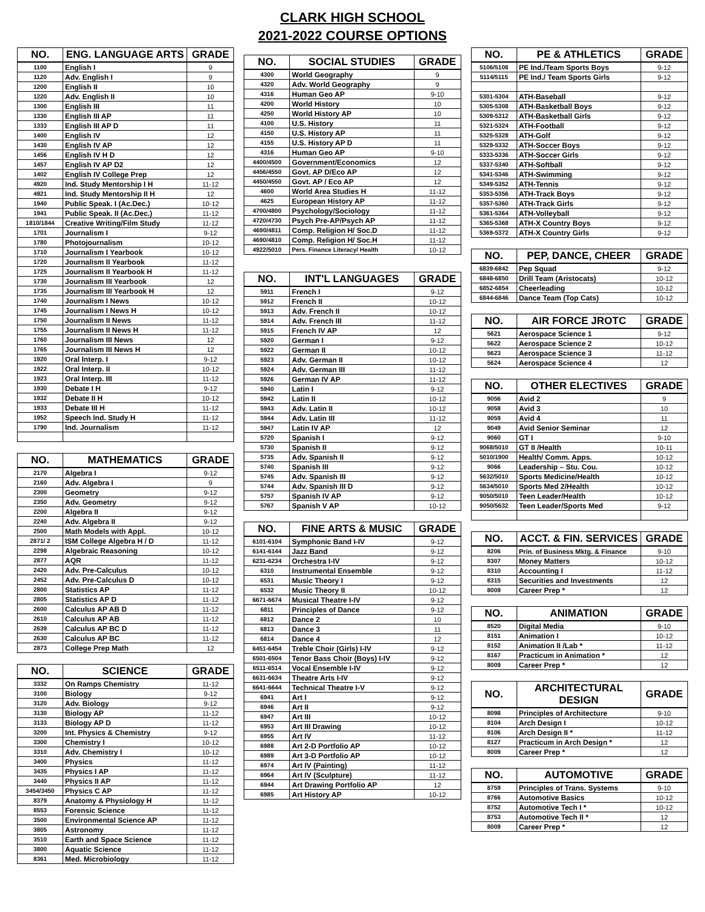| NO. | ENG. LANGUAGE ARTS | GRADE |
| --- | --- | --- |
| 1100 | English I | 9 |
| 1120 | Adv. English I | 9 |
| 1200 | English II | 10 |
| 1220 | Adv. English II | 10 |
| 1300 | English III | 11 |
| 1330 | English III AP | 11 |
| 1333 | English III AP D | 11 |
| 1400 | English IV | 12 |
| 1430 | English IV AP | 12 |
| 1456 | English IV H D | 12 |
| 1457 | English IV AP D2 | 12 |
| 1402 | English IV College Prep | 12 |
| 4920 | Ind. Study Mentorship I H | 11-12 |
| 4921 | Ind. Study Mentorship II H | 12 |
| 1940 | Public Speak. I (Ac.Dec.) | 10-12 |
| 1941 | Public Speak. II (Ac.Dec.) | 11-12 |
| 1810/1844 | Creative Writing/Film Study | 11-12 |
| 1701 | Journalism I | 9-12 |
| 1780 | Photojournalism | 10-12 |
| 1710 | Journalism I Yearbook | 10-12 |
| 1720 | Journalism II Yearbook | 11-12 |
| 1725 | Journalism II Yearbook H | 11-12 |
| 1730 | Journalism III Yearbook | 12 |
| 1735 | Journalism III Yearbook H | 12 |
| 1740 | Journalism I News | 10-12 |
| 1745 | Journalism I News H | 10-12 |
| 1750 | Journalism II News | 11-12 |
| 1755 | Journalism II News H | 11-12 |
| 1760 | Journalism III News | 12 |
| 1765 | Journalism III News H | 12 |
| 1920 | Oral Interp. I | 9-12 |
| 1922 | Oral Interp. II | 10-12 |
| 1923 | Oral Interp. III | 11-12 |
| 1930 | Debate I H | 9-12 |
| 1932 | Debate II H | 10-12 |
| 1933 | Debate III H | 11-12 |
| 1952 | Speech Ind. Study H | 11-12 |
| 1790 | Ind. Journalism | 11-12 |
| NO. | MATHEMATICS | GRADE |
| --- | --- | --- |
| 2170 | Algebra I | 9-12 |
| 2160 | Adv. Algebra I | 9 |
| 2300 | Geometry | 9-12 |
| 2350 | Adv. Geometry | 9-12 |
| 2200 | Algebra II | 9-12 |
| 2240 | Adv. Algebra II | 9-12 |
| 2500 | Math Models with Appl. | 10-12 |
| 2871/ 2 | ISM College Algebra H / D | 11-12 |
| 2298 | Algebraic Reasoning | 10-12 |
| 2877 | AQR | 11-12 |
| 2420 | Adv. Pre-Calculus | 10-12 |
| 2452 | Adv. Pre-Calculus D | 10-12 |
| 2800 | Statistics AP | 11-12 |
| 2805 | Statistics AP D | 11-12 |
| 2600 | Calculus AP AB D | 11-12 |
| 2610 | Calculus AP AB | 11-12 |
| 2639 | Calculus AP BC D | 11-12 |
| 2630 | Calculus AP BC | 11-12 |
| 2873 | College Prep Math | 12 |
| NO. | SCIENCE | GRADE |
| --- | --- | --- |
| 3332 | On Ramps Chemistry | 11-12 |
| 3100 | Biology | 9-12 |
| 3120 | Adv. Biology | 9-12 |
| 3130 | Biology AP | 11-12 |
| 3133 | Biology AP D | 11-12 |
| 3200 | Int. Physics & Chemistry | 9-12 |
| 3300 | Chemistry I | 10-12 |
| 3310 | Adv. Chemistry I | 10-12 |
| 3400 | Physics | 11-12 |
| 3435 | Physics I AP | 11-12 |
| 3440 | Physics II AP | 11-12 |
| 3454/3450 | Physics C AP | 11-12 |
| 8379 | Anatomy & Physiology H | 11-12 |
| 8553 | Forensic Science | 11-12 |
| 3500 | Environmental Science AP | 11-12 |
| 3805 | Astronomy | 11-12 |
| 3510 | Earth and Space Science | 11-12 |
| 3800 | Aquatic Science | 11-12 |
| 8361 | Med. Microbiology | 11-12 |
CLARK HIGH SCHOOL
2021-2022 COURSE OPTIONS
| NO. | SOCIAL STUDIES | GRADE |
| --- | --- | --- |
| 4300 | World Geography | 9 |
| 4320 | Adv. World Geography | 9 |
| 4316 | Human Geo AP | 9-10 |
| 4200 | World History | 10 |
| 4250 | World History AP | 10 |
| 4100 | U.S. History | 11 |
| 4150 | U.S. History AP | 11 |
| 4155 | U.S. History AP D | 11 |
| 4316 | Human Geo AP | 9-10 |
| 4400/4500 | Government/Economics | 12 |
| 4456/4550 | Govt. AP D/Eco AP | 12 |
| 4450/4550 | Govt. AP / Eco AP | 12 |
| 4600 | World Area Studies H | 11-12 |
| 4625 | European History AP | 11-12 |
| 4700/4800 | Psychology/Sociology | 11-12 |
| 4720/4730 | Psych Pre-AP/Psych AP | 11-12 |
| 4690/4811 | Comp. Religion H/ Soc.D | 11-12 |
| 4690/4810 | Comp. Religion H/ Soc.H | 11-12 |
| 4922/5010 | Pers. Finance Literacy/ Health | 10-12 |
| NO. | INT'L LANGUAGES | GRADE |
| --- | --- | --- |
| 5911 | French I | 9-12 |
| 5912 | French II | 10-12 |
| 5913 | Adv. French II | 10-12 |
| 5914 | Adv. French III | 11-12 |
| 5915 | French IV AP | 12 |
| 5920 | German I | 9-12 |
| 5922 | German II | 10-12 |
| 5923 | Adv. German II | 10-12 |
| 5924 | Adv. German III | 11-12 |
| 5926 | German IV AP | 11-12 |
| 5940 | Latin I | 9-12 |
| 5942 | Latin II | 10-12 |
| 5943 | Adv. Latin II | 10-12 |
| 5944 | Adv. Latin III | 11-12 |
| 5947 | Latin IV AP | 12 |
| 5720 | Spanish I | 9-12 |
| 5730 | Spanish II | 9-12 |
| 5735 | Adv. Spanish II | 9-12 |
| 5740 | Spanish III | 9-12 |
| 5745 | Adv. Spanish III | 9-12 |
| 5744 | Adv. Spanish III D | 9-12 |
| 5757 | Spanish IV AP | 9-12 |
| 5767 | Spanish V AP | 10-12 |
| NO. | FINE ARTS & MUSIC | GRADE |
| --- | --- | --- |
| 6101-6104 | Symphonic Band I-IV | 9-12 |
| 6141-6144 | Jazz Band | 9-12 |
| 6231-6234 | Orchestra I-IV | 9-12 |
| 6310 | Instrumental Ensemble | 9-12 |
| 6531 | Music Theory I | 9-12 |
| 6532 | Music Theory II | 10-12 |
| 6671-6674 | Musical Theatre I-IV | 9-12 |
| 6811 | Principles of Dance | 9-12 |
| 6812 | Dance 2 | 10 |
| 6813 | Dance 3 | 11 |
| 6814 | Dance 4 | 12 |
| 6451-6454 | Treble Choir (Girls) I-IV | 9-12 |
| 6501-6504 | Tenor Bass Choir (Boys) I-IV | 9-12 |
| 6511-6514 | Vocal Ensemble I-IV | 9-12 |
| 6631-6634 | Theatre Arts I-IV | 9-12 |
| 6641-6644 | Technical Theatre I-V | 9-12 |
| 6941 | Art I | 9-12 |
| 6946 | Art II | 9-12 |
| 6947 | Art III | 10-12 |
| 6953 | Art III Drawing | 10-12 |
| 6955 | Art IV | 11-12 |
| 6988 | Art 2-D Portfolio AP | 10-12 |
| 6989 | Art 3-D Portfolio AP | 10-12 |
| 6974 | Art IV (Painting) | 11-12 |
| 6964 | Art IV (Sculpture) | 11-12 |
| 6944 | Art Drawing Portfolio AP | 12 |
| 6985 | Art History AP | 10-12 |
| NO. | PE & ATHLETICS | GRADE |
| --- | --- | --- |
| 5106/5108 | PE Ind./Team Sports Boys | 9-12 |
| 5114/5115 | PE Ind./ Team Sports Girls | 9-12 |
| 5301-5304 | ATH-Baseball | 9-12 |
| 5305-5308 | ATH-Basketball Boys | 9-12 |
| 5309-5312 | ATH-Basketball Girls | 9-12 |
| 5321-5324 | ATH-Football | 9-12 |
| 5325-5328 | ATH-Golf | 9-12 |
| 5329-5332 | ATH-Soccer Boys | 9-12 |
| 5333-5336 | ATH-Soccer Girls | 9-12 |
| 5337-5340 | ATH-Softball | 9-12 |
| 5341-5346 | ATH-Swimming | 9-12 |
| 5349-5352 | ATH-Tennis | 9-12 |
| 5353-5356 | ATH-Track Boys | 9-12 |
| 5357-5360 | ATH-Track Girls | 9-12 |
| 5361-5364 | ATH-Volleyball | 9-12 |
| 5365-5368 | ATH-X Country Boys | 9-12 |
| 5369-5372 | ATH-X Country Girls | 9-12 |
| NO. | PEP, DANCE, CHEER | GRADE |
| --- | --- | --- |
| 6839-6842 | Pep Squad | 9-12 |
| 6848-6850 | Drill Team (Aristocats) | 10-12 |
| 6852-6854 | Cheerleading | 10-12 |
| 6844-6846 | Dance Team (Top Cats) | 10-12 |
| NO. | AIR FORCE JROTC | GRADE |
| --- | --- | --- |
| 5621 | Aerospace Science 1 | 9-12 |
| 5622 | Aerospace Science 2 | 10-12 |
| 5623 | Aerospace Science 3 | 11-12 |
| 5624 | Aerospace Science 4 | 12 |
| NO. | OTHER ELECTIVES | GRADE |
| --- | --- | --- |
| 9056 | Avid 2 | 9 |
| 9058 | Avid 3 | 10 |
| 9059 | Avid 4 | 11 |
| 9049 | Avid Senior Seminar | 12 |
| 9060 | GT I | 9-10 |
| 9068/5010 | GT II /Health | 10-11 |
| 5010/1900 | Health/ Comm. Apps. | 10-12 |
| 9066 | Leadership – Stu. Cou. | 10-12 |
| 5632/5010 | Sports Medicine/Health | 10-12 |
| 5634/5010 | Sports Med 2/Health | 10-12 |
| 9050/5010 | Teen Leader/Health | 10-12 |
| 9050/5632 | Teen Leader/Sports Med | 9-12 |
| NO. | ACCT. & FIN. SERVICES | GRADE |
| --- | --- | --- |
| 8206 | Prin. of Business Mktg. & Finance | 9-10 |
| 8307 | Money Matters | 10-12 |
| 8310 | Accounting I | 11-12 |
| 8315 | Securities and Investments | 12 |
| 8009 | Career Prep * | 12 |
| NO. | ANIMATION | GRADE |
| --- | --- | --- |
| 8520 | Digital Media | 9-10 |
| 8151 | Animation I | 10-12 |
| 8152 | Animation II /Lab * | 11-12 |
| 8167 | Practicum in Animation * | 12 |
| 8009 | Career Prep * | 12 |
| NO. | ARCHITECTURAL DESIGN | GRADE |
| --- | --- | --- |
| 8098 | Principles of Architecture | 9-10 |
| 8104 | Arch Design I | 10-12 |
| 8106 | Arch Design II * | 11-12 |
| 8127 | Practicum in Arch Design * | 12 |
| 8009 | Career Prep * | 12 |
| NO. | AUTOMOTIVE | GRADE |
| --- | --- | --- |
| 8759 | Principles of Trans. Systems | 9-10 |
| 8766 | Automotive Basics | 10-12 |
| 8752 | Automotive Tech I * | 10-12 |
| 8753 | Automotive Tech II * | 12 |
| 8009 | Career Prep * | 12 |